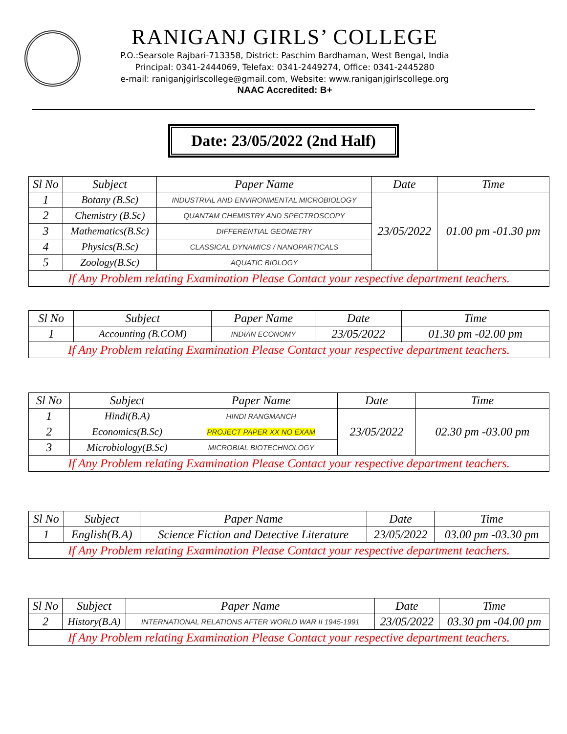RANIGANJ GIRLS’ COLLEGE
P.O.:Searsole Rajbari-713358, District: Paschim Bardhaman, West Bengal, India
Principal: 0341-2444069, Telefax: 0341-2449274, Office: 0341-2445280
e-mail: raniganjgirlscollege@gmail.com, Website: www.raniganjgirlscollege.org
NAAC Accredited: B+
Date: 23/05/2022 (2nd Half)
| Sl No | Subject | Paper Name | Date | Time |
| --- | --- | --- | --- | --- |
| 1 | Botany (B.Sc) | INDUSTRIAL AND ENVIRONMENTAL MICROBIOLOGY | 23/05/2022 | 01.00 pm -01.30 pm |
| 2 | Chemistry (B.Sc) | QUANTAM CHEMISTRY AND SPECTROSCOPY | | |
| 3 | Mathematics(B.Sc) | DIFFERENTIAL GEOMETRY | | |
| 4 | Physics(B.Sc) | CLASSICAL DYNAMICS / NANOPARTICALS | | |
| 5 | Zoology(B.Sc) | AQUATIC BIOLOGY | | |
| If Any Problem relating Examination Please Contact your respective department teachers. | | | | |
| Sl No | Subject | Paper Name | Date | Time |
| --- | --- | --- | --- | --- |
| 1 | Accounting (B.COM) | INDIAN ECONOMY | 23/05/2022 | 01.30 pm -02.00 pm |
| If Any Problem relating Examination Please Contact your respective department teachers. | | | | |
| Sl No | Subject | Paper Name | Date | Time |
| --- | --- | --- | --- | --- |
| 1 | Hindi(B.A) | HINDI RANGMANCH | 23/05/2022 | 02.30 pm -03.00 pm |
| 2 | Economics(B.Sc) | PROJECT PAPER XX NO EXAM | | |
| 3 | Microbiology(B.Sc) | MICROBIAL BIOTECHNOLOGY | | |
| If Any Problem relating Examination Please Contact your respective department teachers. | | | | |
| Sl No | Subject | Paper Name | Date | Time |
| --- | --- | --- | --- | --- |
| 1 | English(B.A) | Science Fiction and Detective Literature | 23/05/2022 | 03.00 pm -03.30 pm |
| If Any Problem relating Examination Please Contact your respective department teachers. | | | | |
| Sl No | Subject | Paper Name | Date | Time |
| --- | --- | --- | --- | --- |
| 2 | History(B.A) | INTERNATIONAL RELATIONS AFTER WORLD WAR II 1945-1991 | 23/05/2022 | 03.30 pm -04.00 pm |
| If Any Problem relating Examination Please Contact your respective department teachers. | | | | |